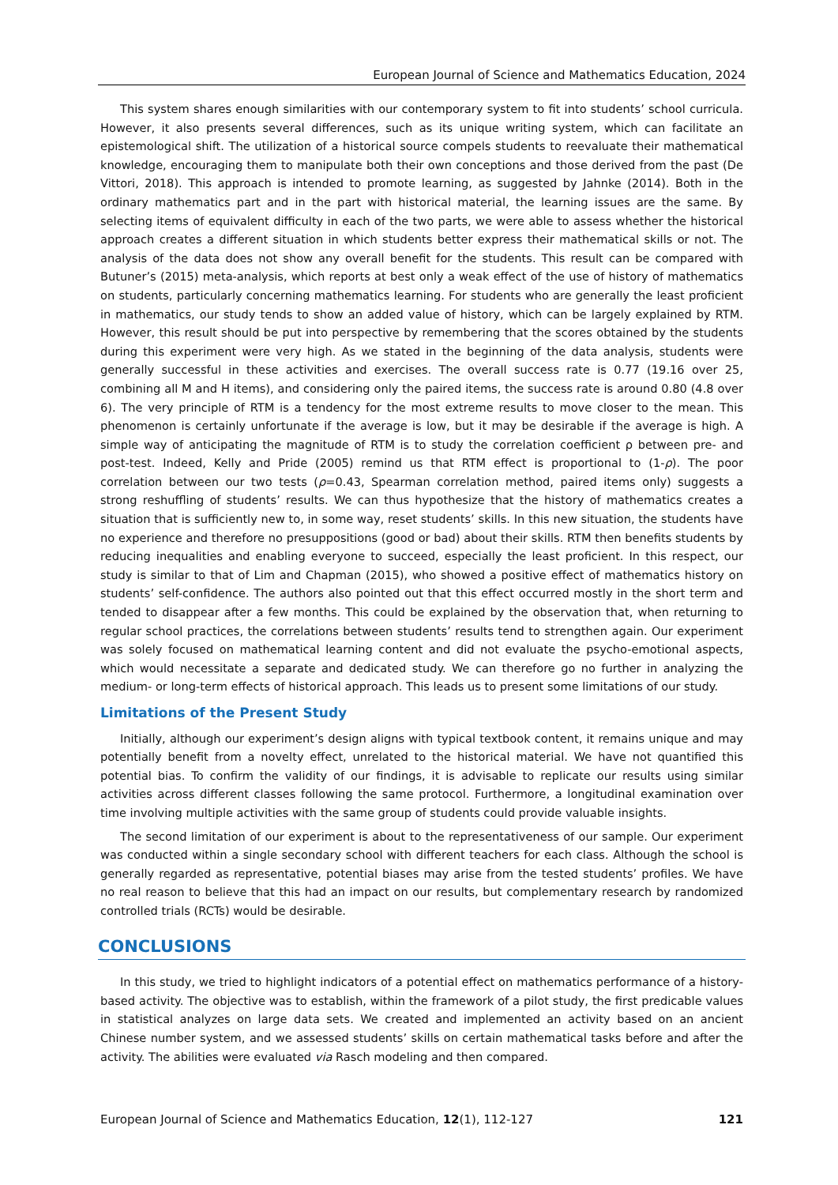European Journal of Science and Mathematics Education, 2024
This system shares enough similarities with our contemporary system to fit into students’ school curricula. However, it also presents several differences, such as its unique writing system, which can facilitate an epistemological shift. The utilization of a historical source compels students to reevaluate their mathematical knowledge, encouraging them to manipulate both their own conceptions and those derived from the past (De Vittori, 2018). This approach is intended to promote learning, as suggested by Jahnke (2014). Both in the ordinary mathematics part and in the part with historical material, the learning issues are the same. By selecting items of equivalent difficulty in each of the two parts, we were able to assess whether the historical approach creates a different situation in which students better express their mathematical skills or not. The analysis of the data does not show any overall benefit for the students. This result can be compared with Butuner’s (2015) meta-analysis, which reports at best only a weak effect of the use of history of mathematics on students, particularly concerning mathematics learning. For students who are generally the least proficient in mathematics, our study tends to show an added value of history, which can be largely explained by RTM. However, this result should be put into perspective by remembering that the scores obtained by the students during this experiment were very high. As we stated in the beginning of the data analysis, students were generally successful in these activities and exercises. The overall success rate is 0.77 (19.16 over 25, combining all M and H items), and considering only the paired items, the success rate is around 0.80 (4.8 over 6). The very principle of RTM is a tendency for the most extreme results to move closer to the mean. This phenomenon is certainly unfortunate if the average is low, but it may be desirable if the average is high. A simple way of anticipating the magnitude of RTM is to study the correlation coefficient ρ between pre- and post-test. Indeed, Kelly and Pride (2005) remind us that RTM effect is proportional to (1-ρ). The poor correlation between our two tests (ρ=0.43, Spearman correlation method, paired items only) suggests a strong reshuffling of students’ results. We can thus hypothesize that the history of mathematics creates a situation that is sufficiently new to, in some way, reset students’ skills. In this new situation, the students have no experience and therefore no presuppositions (good or bad) about their skills. RTM then benefits students by reducing inequalities and enabling everyone to succeed, especially the least proficient. In this respect, our study is similar to that of Lim and Chapman (2015), who showed a positive effect of mathematics history on students’ self-confidence. The authors also pointed out that this effect occurred mostly in the short term and tended to disappear after a few months. This could be explained by the observation that, when returning to regular school practices, the correlations between students’ results tend to strengthen again. Our experiment was solely focused on mathematical learning content and did not evaluate the psycho-emotional aspects, which would necessitate a separate and dedicated study. We can therefore go no further in analyzing the medium- or long-term effects of historical approach. This leads us to present some limitations of our study.
Limitations of the Present Study
Initially, although our experiment’s design aligns with typical textbook content, it remains unique and may potentially benefit from a novelty effect, unrelated to the historical material. We have not quantified this potential bias. To confirm the validity of our findings, it is advisable to replicate our results using similar activities across different classes following the same protocol. Furthermore, a longitudinal examination over time involving multiple activities with the same group of students could provide valuable insights.
The second limitation of our experiment is about to the representativeness of our sample. Our experiment was conducted within a single secondary school with different teachers for each class. Although the school is generally regarded as representative, potential biases may arise from the tested students’ profiles. We have no real reason to believe that this had an impact on our results, but complementary research by randomized controlled trials (RCTs) would be desirable.
CONCLUSIONS
In this study, we tried to highlight indicators of a potential effect on mathematics performance of a history-based activity. The objective was to establish, within the framework of a pilot study, the first predicable values in statistical analyzes on large data sets. We created and implemented an activity based on an ancient Chinese number system, and we assessed students’ skills on certain mathematical tasks before and after the activity. The abilities were evaluated via Rasch modeling and then compared.
European Journal of Science and Mathematics Education, 12(1), 112-127 121